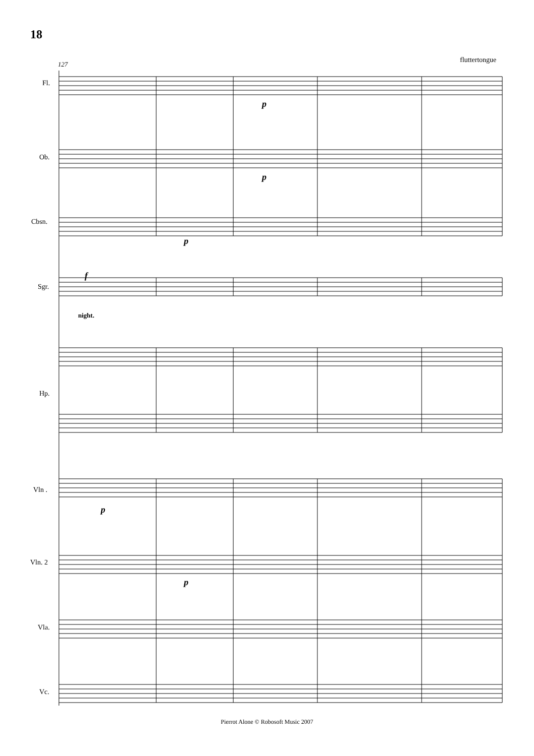18
127
fluttertongue
p
p
p
f
night.
p
p
Fl.
Ob.
Cbsn.
Sgr.
Hp.
Vln .
Vln. 2
Vla.
Vc.
Pierrot Alone © Robosoft Music 2007